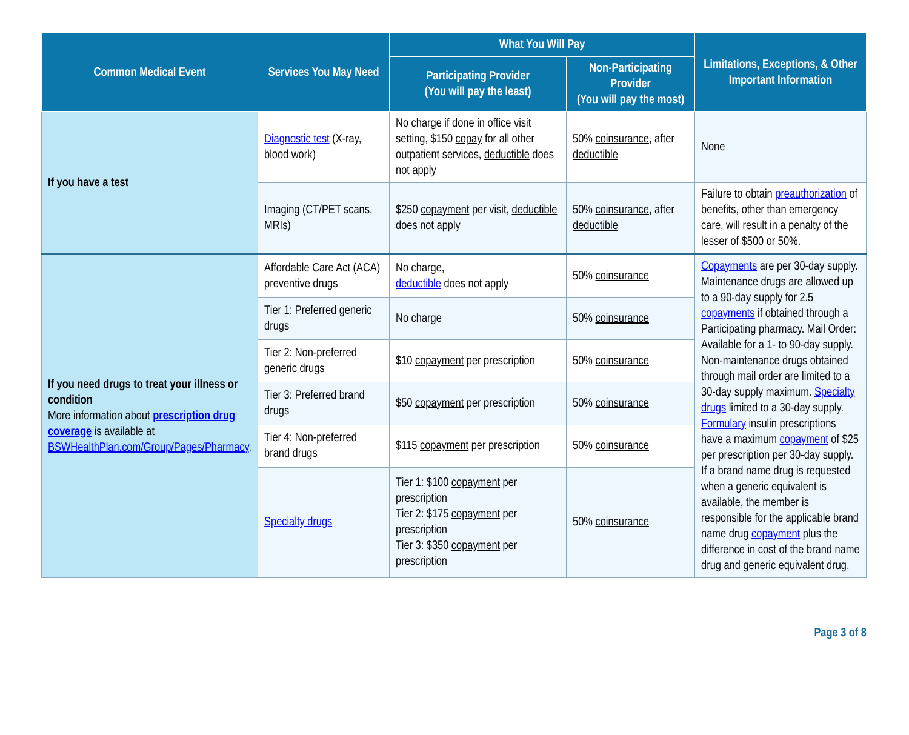| Common Medical Event | Services You May Need | What You Will Pay | | Limitations, Exceptions, & Other Important Information |
| --- | --- | --- | --- | --- |
| | | Participating Provider (You will pay the least) | Non-Participating Provider (You will pay the most) | |
| If you have a test | Diagnostic test (X-ray, blood work) | No charge if done in office visit setting, $150 copay for all other outpatient services, deductible does not apply | 50% coinsurance , after deductible | None |
| | Imaging (CT/PET scans, MRIs) | $250 copayment per visit, deductible does not apply | 50% coinsurance , after deductible | Failure to obtain preauthorization of benefits, other than emergency care, will result in a penalty of the lesser of $500 or 50%. |
| If you need drugs to treat your illness or condition More information about prescription drug coverage is available at BSWHealthPlan.com/Group/Pages/Pharmacy . | Affordable Care Act (ACA) preventive drugs | No charge, deductible does not apply | 50% coinsurance | Copayments are per 30-day supply. Maintenance drugs are allowed up to a 90-day supply for 2.5 copayments if obtained through a Participating pharmacy. Mail Order: Available for a 1- to 90-day supply. Non-maintenance drugs obtained through mail order are limited to a 30-day supply maximum. Specialty drugs limited to a 30-day supply. Formulary insulin prescriptions have a maximum copayment of $25 per prescription per 30-day supply. If a brand name drug is requested when a generic equivalent is available, the member is responsible for the applicable brand name drug copayment plus the difference in cost of the brand name drug and generic equivalent drug. |
| | Tier 1: Preferred generic drugs | No charge | 50% coinsurance | |
| | Tier 2: Non-preferred generic drugs | $10 copayment per prescription | 50% coinsurance | |
| | Tier 3: Preferred brand drugs | $50 copayment per prescription | 50% coinsurance | |
| | Tier 4: Non-preferred brand drugs | $115 copayment per prescription | 50% coinsurance | |
| | Specialty drugs | Tier 1: $100 copayment per prescription Tier 2: $175 copayment per prescription Tier 3: $350 copayment per prescription | 50% coinsurance | |
Page 3 of 8